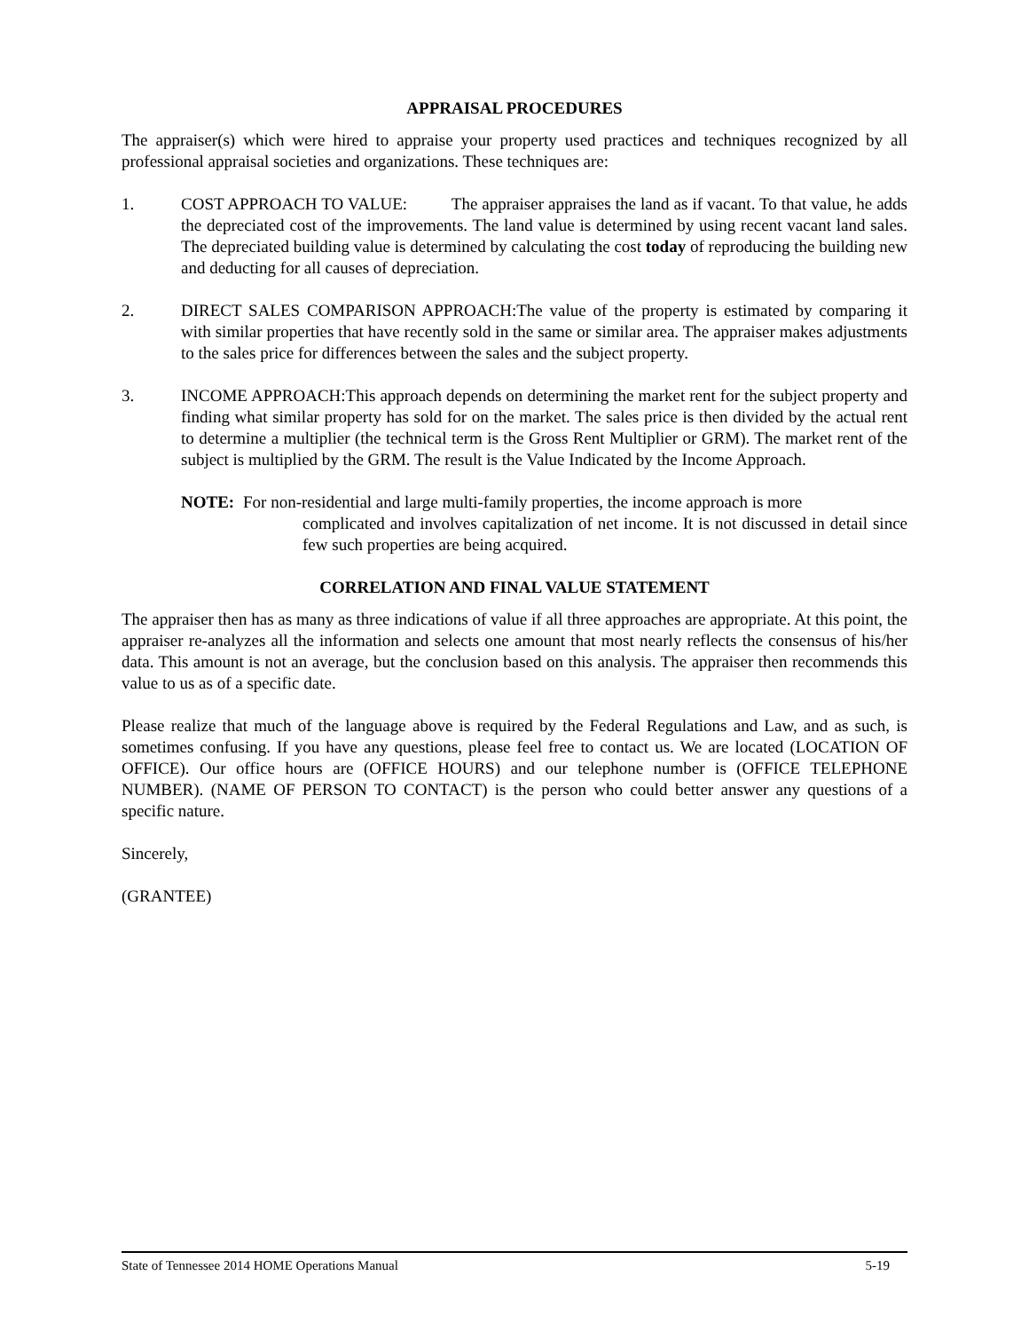APPRAISAL PROCEDURES
The appraiser(s) which were hired to appraise your property used practices and techniques recognized by all professional appraisal societies and organizations. These techniques are:
1. COST APPROACH TO VALUE: The appraiser appraises the land as if vacant. To that value, he adds the depreciated cost of the improvements. The land value is determined by using recent vacant land sales. The depreciated building value is determined by calculating the cost today of reproducing the building new and deducting for all causes of depreciation.
2. DIRECT SALES COMPARISON APPROACH:The value of the property is estimated by comparing it with similar properties that have recently sold in the same or similar area. The appraiser makes adjustments to the sales price for differences between the sales and the subject property.
3. INCOME APPROACH:This approach depends on determining the market rent for the subject property and finding what similar property has sold for on the market. The sales price is then divided by the actual rent to determine a multiplier (the technical term is the Gross Rent Multiplier or GRM). The market rent of the subject is multiplied by the GRM. The result is the Value Indicated by the Income Approach.
NOTE: For non-residential and large multi-family properties, the income approach is more
complicated and involves capitalization of net income. It is not discussed in detail since few such properties are being acquired.
CORRELATION AND FINAL VALUE STATEMENT
The appraiser then has as many as three indications of value if all three approaches are appropriate. At this point, the appraiser re-analyzes all the information and selects one amount that most nearly reflects the consensus of his/her data. This amount is not an average, but the conclusion based on this analysis. The appraiser then recommends this value to us as of a specific date.
Please realize that much of the language above is required by the Federal Regulations and Law, and as such, is sometimes confusing. If you have any questions, please feel free to contact us. We are located (LOCATION OF OFFICE). Our office hours are (OFFICE HOURS) and our telephone number is (OFFICE TELEPHONE NUMBER). (NAME OF PERSON TO CONTACT) is the person who could better answer any questions of a specific nature.
Sincerely,
(GRANTEE)
State of Tennessee 2014 HOME Operations Manual 5-19